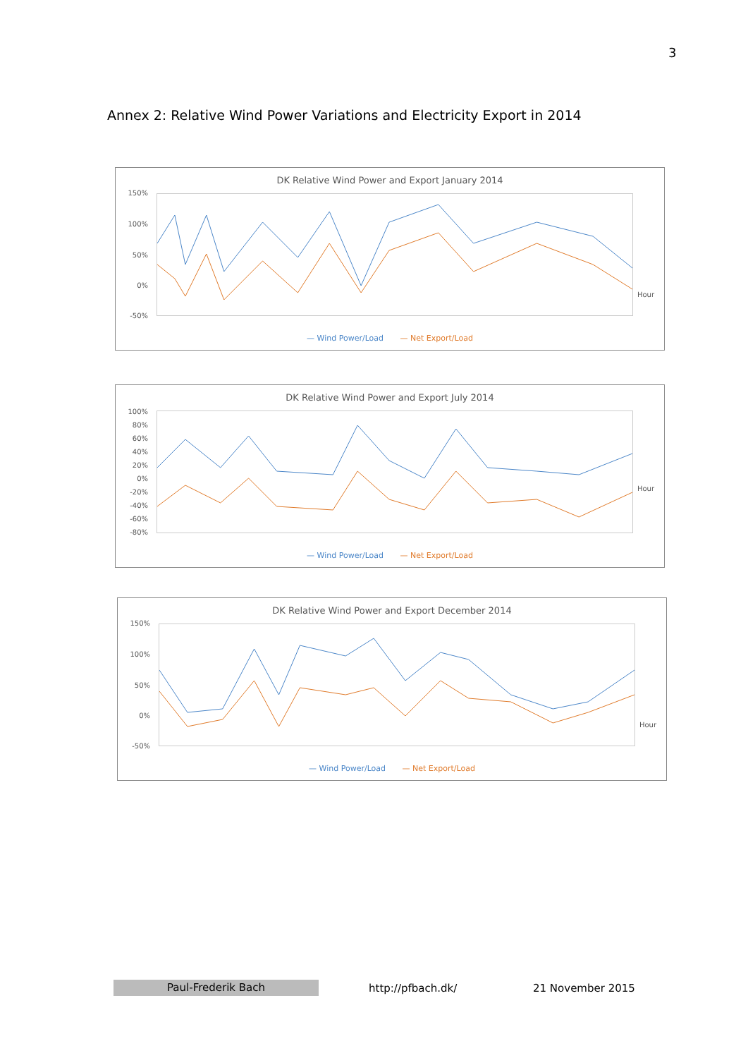3
Annex 2: Relative Wind Power Variations and Electricity Export in 2014
DK Relative Wind Power and Export January 2014
150%
100%
50%
0%
-50%
Hour
— Wind Power/Load — Net Export/Load
DK Relative Wind Power and Export July 2014
100%
80%
60%
40%
20%
0%
-20%
-40%
-60%
-80%
Hour
— Wind Power/Load — Net Export/Load
DK Relative Wind Power and Export December 2014
150%
100%
50%
0%
-50%
Hour
— Wind Power/Load — Net Export/Load
Paul-Frederik Bach http://pfbach.dk/ 21 November 2015